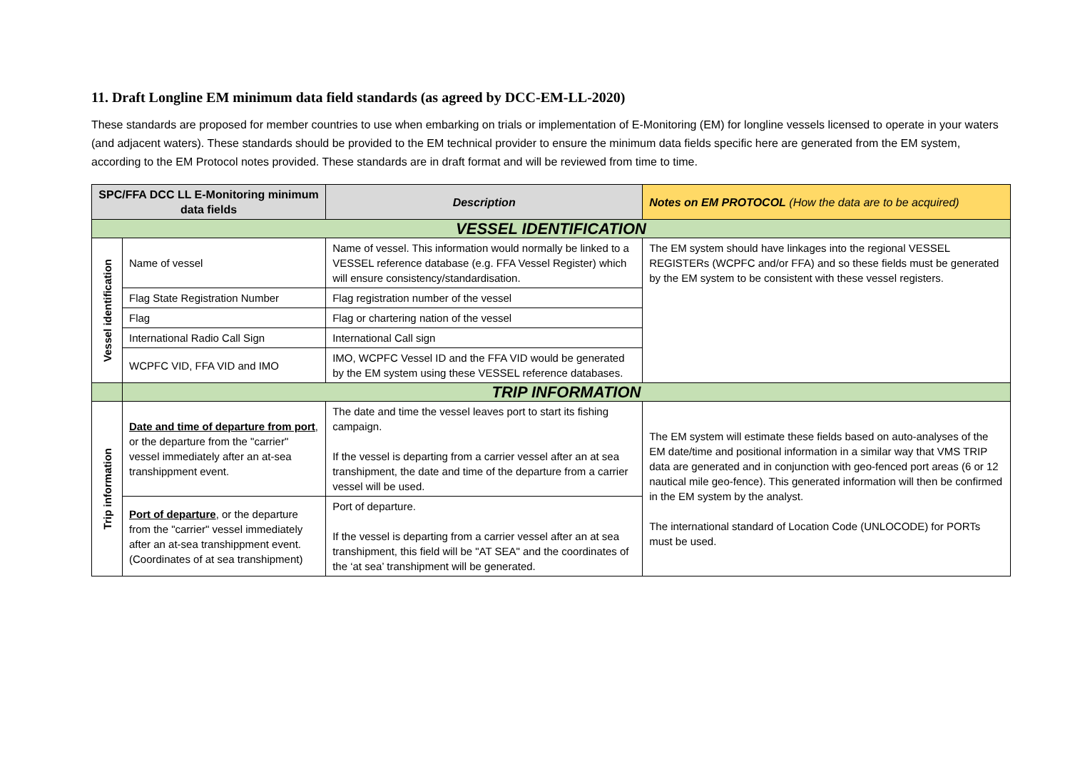11. Draft Longline EM minimum data field standards (as agreed by DCC-EM-LL-2020)
These standards are proposed for member countries to use when embarking on trials or implementation of E-Monitoring (EM) for longline vessels licensed to operate in your waters (and adjacent waters). These standards should be provided to the EM technical provider to ensure the minimum data fields specific here are generated from the EM system, according to the EM Protocol notes provided. These standards are in draft format and will be reviewed from time to time.
| SPC/FFA DCC LL E-Monitoring minimum data fields | | Description | Notes on EM PROTOCOL (How the data are to be acquired) |
| --- | --- | --- | --- |
| VESSEL IDENTIFICATION | | | |
| Vessel identification | Name of vessel | Name of vessel. This information would normally be linked to a VESSEL reference database (e.g. FFA Vessel Register) which will ensure consistency/standardisation. | The EM system should have linkages into the regional VESSEL REGISTERs (WCPFC and/or FFA) and so these fields must be generated by the EM system to be consistent with these vessel registers. |
| | Flag State Registration Number | Flag registration number of the vessel | |
| | Flag | Flag or chartering nation of the vessel | |
| | International Radio Call Sign | International Call sign | |
| | WCPFC VID, FFA VID and IMO | IMO, WCPFC Vessel ID and the FFA VID would be generated by the EM system using these VESSEL reference databases. | |
| | TRIP INFORMATION | | |
| Trip information | Date and time of departure from port , or the departure from the "carrier" vessel immediately after an at-sea transhippment event. | The date and time the vessel leaves port to start its fishing campaign. If the vessel is departing from a carrier vessel after an at sea transhipment, the date and time of the departure from a carrier vessel will be used. | The EM system will estimate these fields based on auto-analyses of the EM date/time and positional information in a similar way that VMS TRIP data are generated and in conjunction with geo-fenced port areas (6 or 12 nautical mile geo-fence). This generated information will then be confirmed in the EM system by the analyst. The international standard of Location Code (UNLOCODE) for PORTs must be used. |
| | Port of departure , or the departure from the "carrier" vessel immediately after an at-sea transhippment event. (Coordinates of at sea transhipment) | Port of departure. If the vessel is departing from a carrier vessel after an at sea transhipment, this field will be "AT SEA" and the coordinates of the ‘at sea’ transhipment will be generated. | |